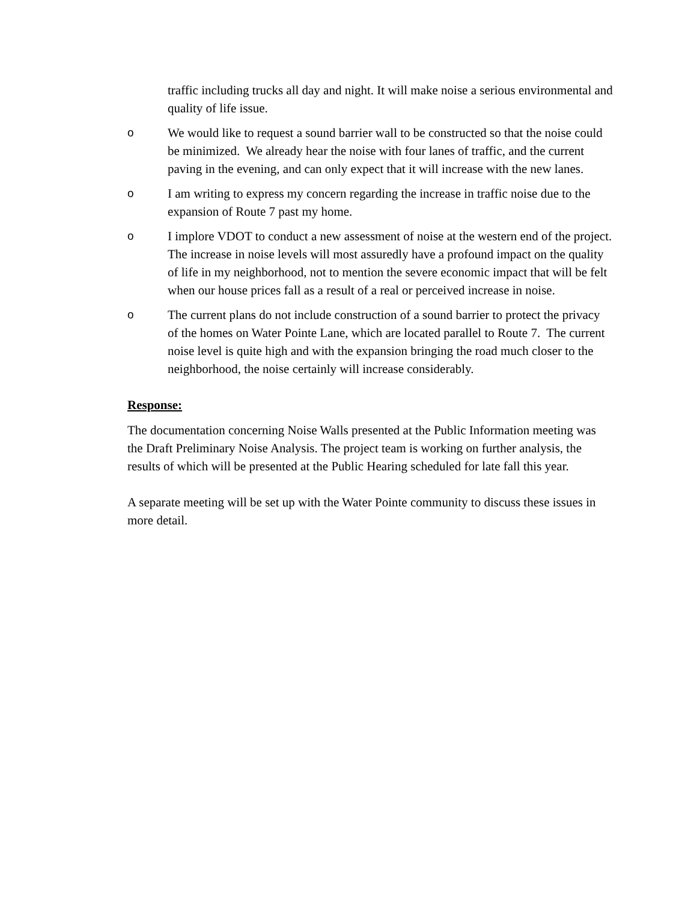traffic including trucks all day and night. It will make noise a serious environmental and quality of life issue.
o We would like to request a sound barrier wall to be constructed so that the noise could be minimized. We already hear the noise with four lanes of traffic, and the current paving in the evening, and can only expect that it will increase with the new lanes.
o I am writing to express my concern regarding the increase in traffic noise due to the expansion of Route 7 past my home.
o I implore VDOT to conduct a new assessment of noise at the western end of the project. The increase in noise levels will most assuredly have a profound impact on the quality of life in my neighborhood, not to mention the severe economic impact that will be felt when our house prices fall as a result of a real or perceived increase in noise.
o The current plans do not include construction of a sound barrier to protect the privacy of the homes on Water Pointe Lane, which are located parallel to Route 7. The current noise level is quite high and with the expansion bringing the road much closer to the neighborhood, the noise certainly will increase considerably.
Response:
The documentation concerning Noise Walls presented at the Public Information meeting was the Draft Preliminary Noise Analysis. The project team is working on further analysis, the results of which will be presented at the Public Hearing scheduled for late fall this year.
A separate meeting will be set up with the Water Pointe community to discuss these issues in more detail.